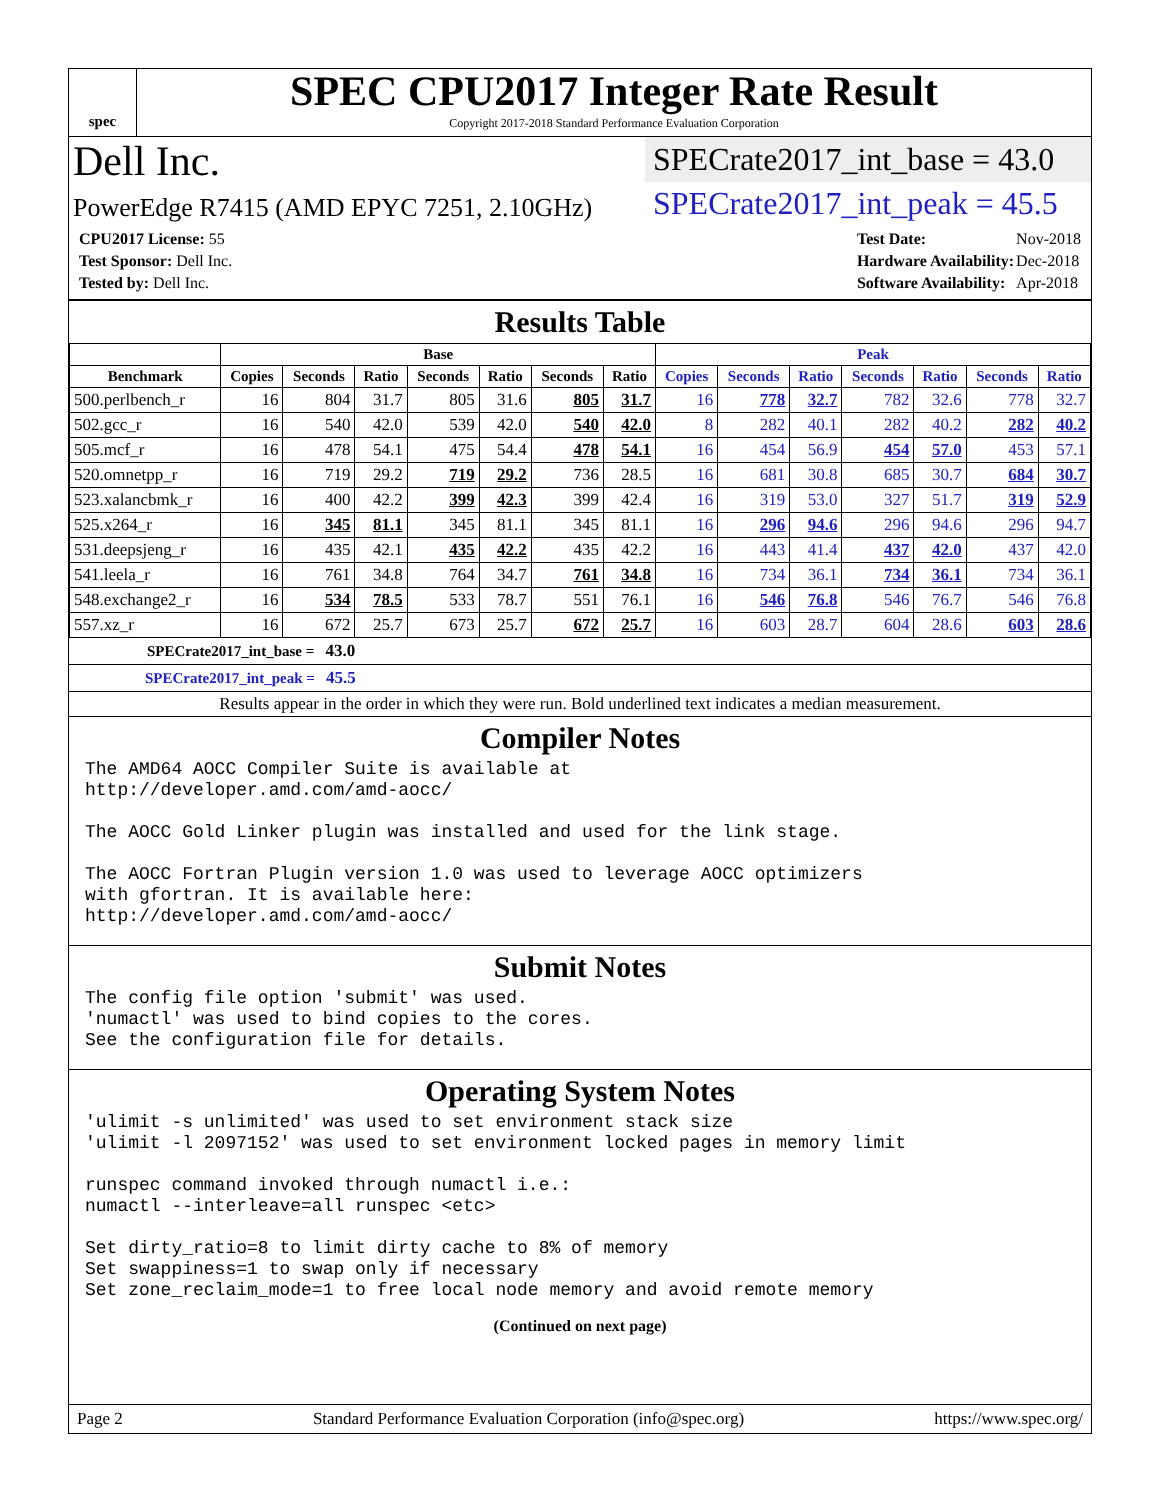spec
SPEC CPU2017 Integer Rate Result
Copyright 2017-2018 Standard Performance Evaluation Corporation
Dell Inc.
SPECrate2017_int_base = 43.0
PowerEdge R7415 (AMD EPYC 7251, 2.10GHz)
SPECrate2017_int_peak = 45.5
| CPU2017 License: 55 |
| Test Sponsor: Dell Inc. |
| Tested by: Dell Inc. |
| Test Date: | Nov-2018 |
| Hardware Availability: | Dec-2018 |
| Software Availability: | Apr-2018 |
Results Table
| | Base | | | | | | | Peak | | | | | | |
| --- | --- | --- | --- | --- | --- | --- | --- | --- | --- | --- | --- | --- | --- | --- |
| Benchmark | Copies | Seconds | Ratio | Seconds | Ratio | Seconds | Ratio | Copies | Seconds | Ratio | Seconds | Ratio | Seconds | Ratio |
| 500.perlbench_r | 16 | 804 | 31.7 | 805 | 31.6 | 805 | 31.7 | 16 | 778 | 32.7 | 782 | 32.6 | 778 | 32.7 |
| 502.gcc_r | 16 | 540 | 42.0 | 539 | 42.0 | 540 | 42.0 | 8 | 282 | 40.1 | 282 | 40.2 | 282 | 40.2 |
| 505.mcf_r | 16 | 478 | 54.1 | 475 | 54.4 | 478 | 54.1 | 16 | 454 | 56.9 | 454 | 57.0 | 453 | 57.1 |
| 520.omnetpp_r | 16 | 719 | 29.2 | 719 | 29.2 | 736 | 28.5 | 16 | 681 | 30.8 | 685 | 30.7 | 684 | 30.7 |
| 523.xalancbmk_r | 16 | 400 | 42.2 | 399 | 42.3 | 399 | 42.4 | 16 | 319 | 53.0 | 327 | 51.7 | 319 | 52.9 |
| 525.x264_r | 16 | 345 | 81.1 | 345 | 81.1 | 345 | 81.1 | 16 | 296 | 94.6 | 296 | 94.6 | 296 | 94.7 |
| 531.deepsjeng_r | 16 | 435 | 42.1 | 435 | 42.2 | 435 | 42.2 | 16 | 443 | 41.4 | 437 | 42.0 | 437 | 42.0 |
| 541.leela_r | 16 | 761 | 34.8 | 764 | 34.7 | 761 | 34.8 | 16 | 734 | 36.1 | 734 | 36.1 | 734 | 36.1 |
| 548.exchange2_r | 16 | 534 | 78.5 | 533 | 78.7 | 551 | 76.1 | 16 | 546 | 76.8 | 546 | 76.7 | 546 | 76.8 |
| 557.xz_r | 16 | 672 | 25.7 | 673 | 25.7 | 672 | 25.7 | 16 | 603 | 28.7 | 604 | 28.6 | 603 | 28.6 |
SPECrate2017_int_base = 43.0
SPECrate2017_int_peak = 45.5
Results appear in the order in which they were run. Bold underlined text indicates a median measurement.
Compiler Notes
The AMD64 AOCC Compiler Suite is available at
http://developer.amd.com/amd-aocc/

The AOCC Gold Linker plugin was installed and used for the link stage.

The AOCC Fortran Plugin version 1.0 was used to leverage AOCC optimizers
with gfortran. It is available here:
http://developer.amd.com/amd-aocc/
Submit Notes
The config file option 'submit' was used.
'numactl' was used to bind copies to the cores.
See the configuration file for details.
Operating System Notes
'ulimit -s unlimited' was used to set environment stack size
'ulimit -l 2097152' was used to set environment locked pages in memory limit

runspec command invoked through numactl i.e.:
numactl --interleave=all runspec <etc>

Set dirty_ratio=8 to limit dirty cache to 8% of memory
Set swappiness=1 to swap only if necessary
Set zone_reclaim_mode=1 to free local node memory and avoid remote memory
(Continued on next page)
Page 2 Standard Performance Evaluation Corporation (info@spec.org) https://www.spec.org/